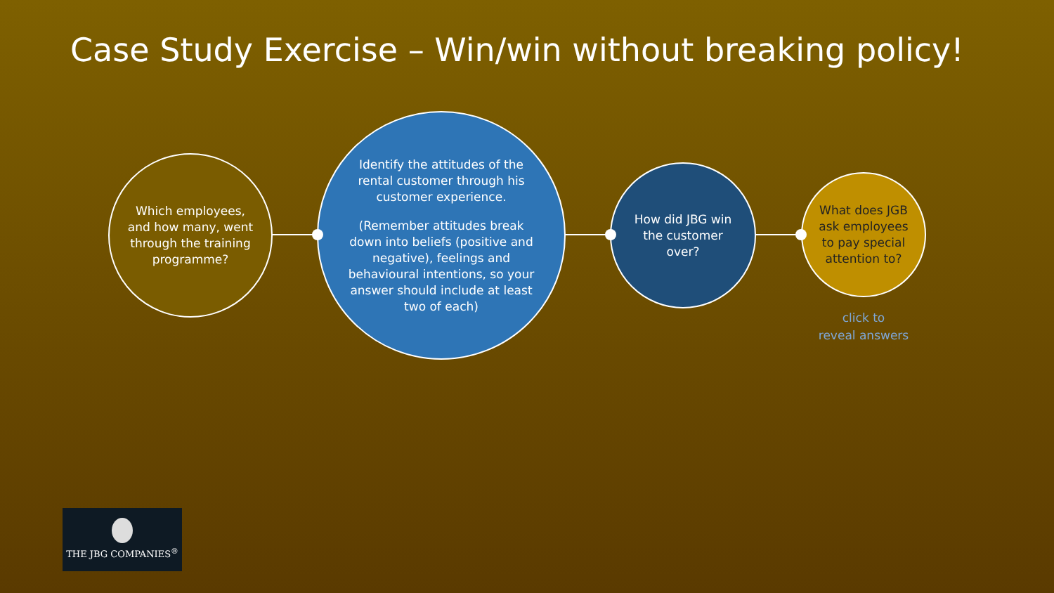Case Study Exercise – Win/win without breaking policy!
Which employees, and how many, went through the training programme?
Identify the attitudes of the rental customer through his customer experience.
(Remember attitudes break down into beliefs (positive and negative), feelings and behavioural intentions, so your answer should include at least two of each)
How did JBG win the customer over?
What does JGB ask employees to pay special attention to?
click to
reveal answers
THE JBG COMPANIES<sup>®</sup>